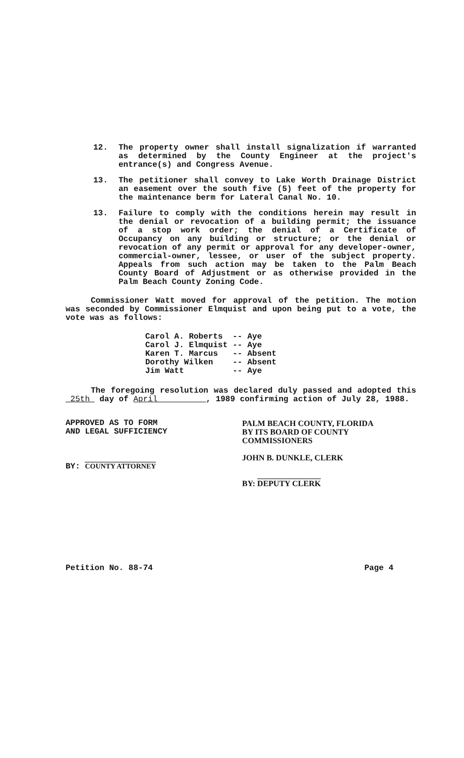12. The property owner shall install signalization if warranted as determined by the County Engineer at the project's entrance(s) and Congress Avenue.
13. The petitioner shall convey to Lake Worth Drainage District an easement over the south five (5) feet of the property for the maintenance berm for Lateral Canal No. 10.
13. Failure to comply with the conditions herein may result in the denial or revocation of a building permit; the issuance of a stop work order; the denial of a Certificate of Occupancy on any building or structure; or the denial or revocation of any permit or approval for any developer-owner, commercial-owner, lessee, or user of the subject property. Appeals from such action may be taken to the Palm Beach County Board of Adjustment or as otherwise provided in the Palm Beach County Zoning Code.
Commissioner Watt moved for approval of the petition. The motion was seconded by Commissioner Elmquist and upon being put to a vote, the vote was as follows:
| Carol A. Roberts | -- | Aye |
| Carol J. Elmquist | -- | Aye |
| Karen T. Marcus | -- | Absent |
| Dorothy Wilken | -- | Absent |
| Jim Watt | -- | Aye |
The foregoing resolution was declared duly passed and adopted this 25th day of April , 1989 confirming action of July 28, 1988.
APPROVED AS TO FORM
AND LEGAL SUFFICIENCY
BY: COUNTY ATTORNEY
PALM BEACH COUNTY, FLORIDA
BY ITS BOARD OF COUNTY
COMMISSIONERS
JOHN B. DUNKLE, CLERK
BY: DEPUTY CLERK
Petition No. 88-74 Page 4